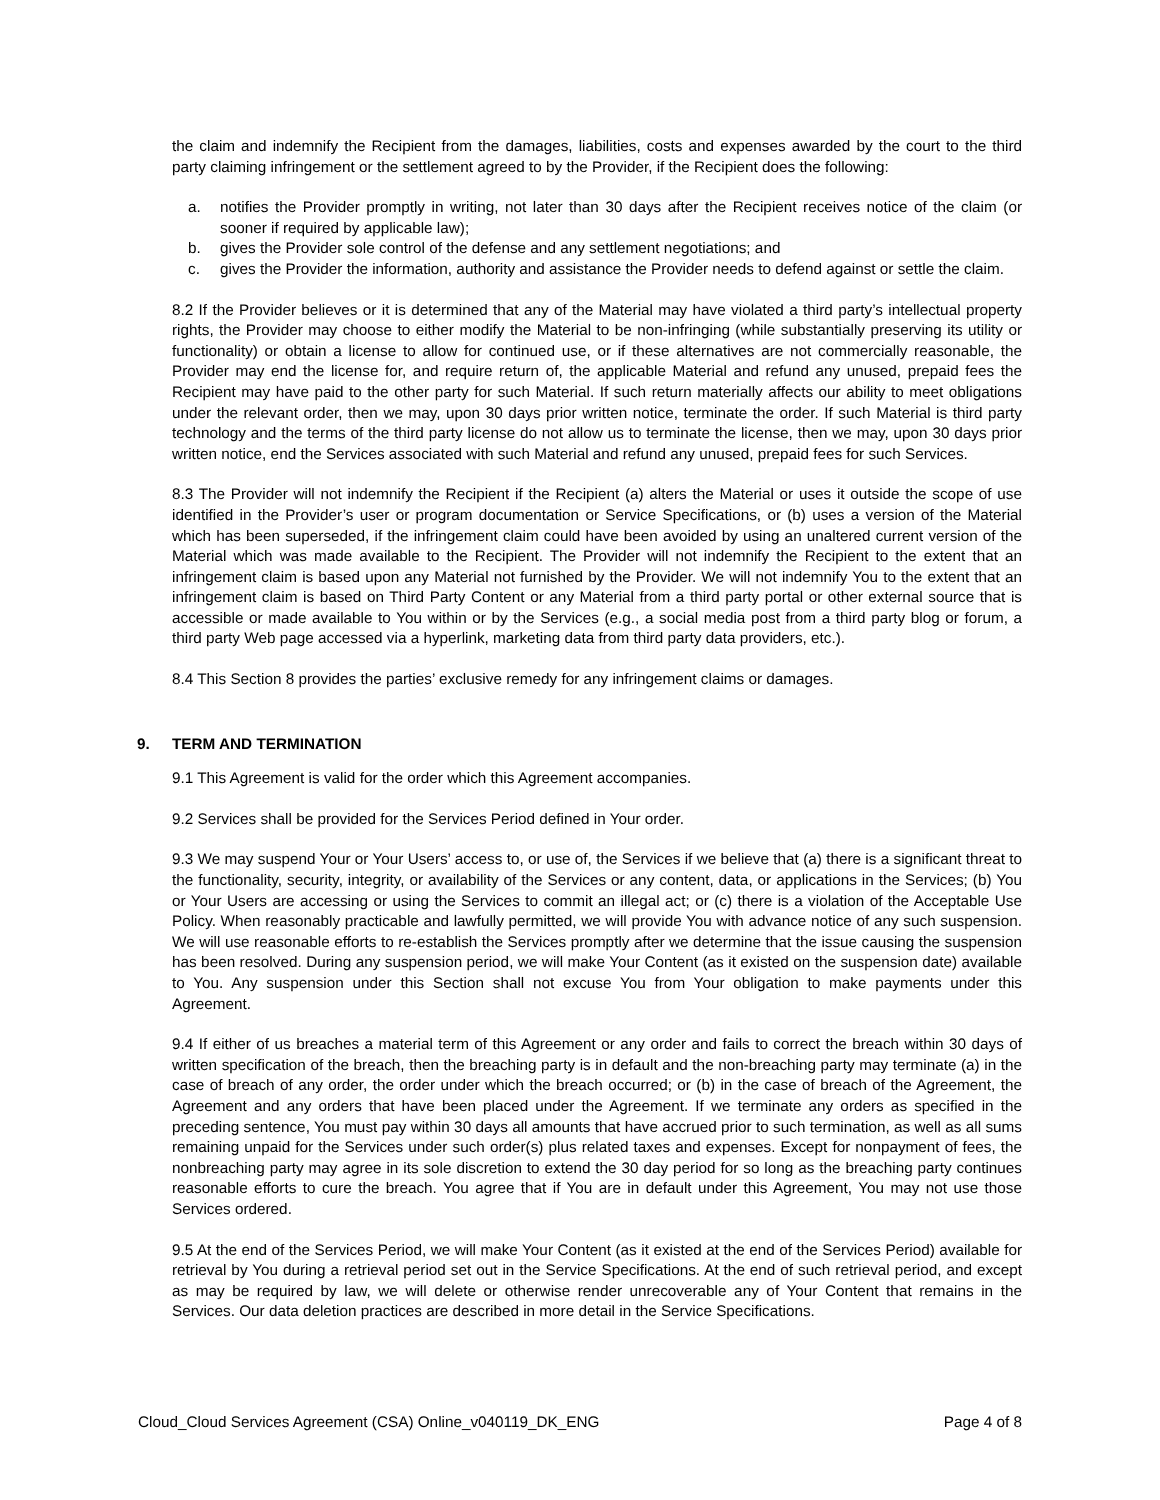the claim and indemnify the Recipient from the damages, liabilities, costs and expenses awarded by the court to the third party claiming infringement or the settlement agreed to by the Provider, if the Recipient does the following:
a. notifies the Provider promptly in writing, not later than 30 days after the Recipient receives notice of the claim (or sooner if required by applicable law);
b. gives the Provider sole control of the defense and any settlement negotiations; and
c. gives the Provider the information, authority and assistance the Provider needs to defend against or settle the claim.
8.2 If the Provider believes or it is determined that any of the Material may have violated a third party’s intellectual property rights, the Provider may choose to either modify the Material to be non-infringing (while substantially preserving its utility or functionality) or obtain a license to allow for continued use, or if these alternatives are not commercially reasonable, the Provider may end the license for, and require return of, the applicable Material and refund any unused, prepaid fees the Recipient may have paid to the other party for such Material. If such return materially affects our ability to meet obligations under the relevant order, then we may, upon 30 days prior written notice, terminate the order. If such Material is third party technology and the terms of the third party license do not allow us to terminate the license, then we may, upon 30 days prior written notice, end the Services associated with such Material and refund any unused, prepaid fees for such Services.
8.3 The Provider will not indemnify the Recipient if the Recipient (a) alters the Material or uses it outside the scope of use identified in the Provider’s user or program documentation or Service Specifications, or (b) uses a version of the Material which has been superseded, if the infringement claim could have been avoided by using an unaltered current version of the Material which was made available to the Recipient. The Provider will not indemnify the Recipient to the extent that an infringement claim is based upon any Material not furnished by the Provider. We will not indemnify You to the extent that an infringement claim is based on Third Party Content or any Material from a third party portal or other external source that is accessible or made available to You within or by the Services (e.g., a social media post from a third party blog or forum, a third party Web page accessed via a hyperlink, marketing data from third party data providers, etc.).
8.4 This Section 8 provides the parties’ exclusive remedy for any infringement claims or damages.
9. TERM AND TERMINATION
9.1 This Agreement is valid for the order which this Agreement accompanies.
9.2 Services shall be provided for the Services Period defined in Your order.
9.3 We may suspend Your or Your Users’ access to, or use of, the Services if we believe that (a) there is a significant threat to the functionality, security, integrity, or availability of the Services or any content, data, or applications in the Services; (b) You or Your Users are accessing or using the Services to commit an illegal act; or (c) there is a violation of the Acceptable Use Policy. When reasonably practicable and lawfully permitted, we will provide You with advance notice of any such suspension. We will use reasonable efforts to re-establish the Services promptly after we determine that the issue causing the suspension has been resolved. During any suspension period, we will make Your Content (as it existed on the suspension date) available to You. Any suspension under this Section shall not excuse You from Your obligation to make payments under this Agreement.
9.4 If either of us breaches a material term of this Agreement or any order and fails to correct the breach within 30 days of written specification of the breach, then the breaching party is in default and the non-breaching party may terminate (a) in the case of breach of any order, the order under which the breach occurred; or (b) in the case of breach of the Agreement, the Agreement and any orders that have been placed under the Agreement. If we terminate any orders as specified in the preceding sentence, You must pay within 30 days all amounts that have accrued prior to such termination, as well as all sums remaining unpaid for the Services under such order(s) plus related taxes and expenses. Except for nonpayment of fees, the nonbreaching party may agree in its sole discretion to extend the 30 day period for so long as the breaching party continues reasonable efforts to cure the breach. You agree that if You are in default under this Agreement, You may not use those Services ordered.
9.5 At the end of the Services Period, we will make Your Content (as it existed at the end of the Services Period) available for retrieval by You during a retrieval period set out in the Service Specifications. At the end of such retrieval period, and except as may be required by law, we will delete or otherwise render unrecoverable any of Your Content that remains in the Services. Our data deletion practices are described in more detail in the Service Specifications.
Cloud_Cloud Services Agreement (CSA) Online_v040119_DK_ENG Page 4 of 8